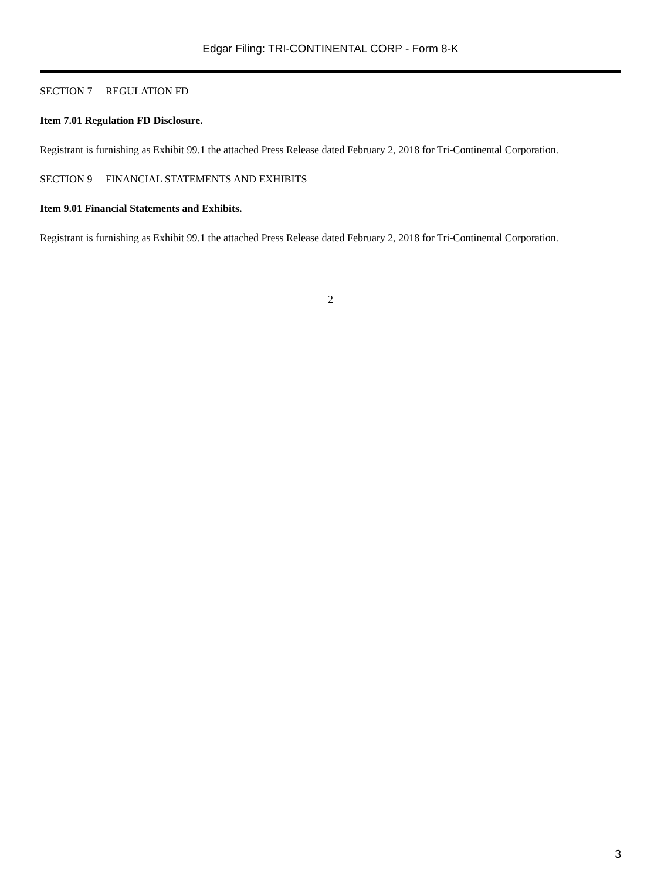Edgar Filing: TRI-CONTINENTAL CORP - Form 8-K
SECTION 7 REGULATION FD
Item 7.01 Regulation FD Disclosure.
Registrant is furnishing as Exhibit 99.1 the attached Press Release dated February 2, 2018 for Tri-Continental Corporation.
SECTION 9 FINANCIAL STATEMENTS AND EXHIBITS
Item 9.01 Financial Statements and Exhibits.
Registrant is furnishing as Exhibit 99.1 the attached Press Release dated February 2, 2018 for Tri-Continental Corporation.
2
3